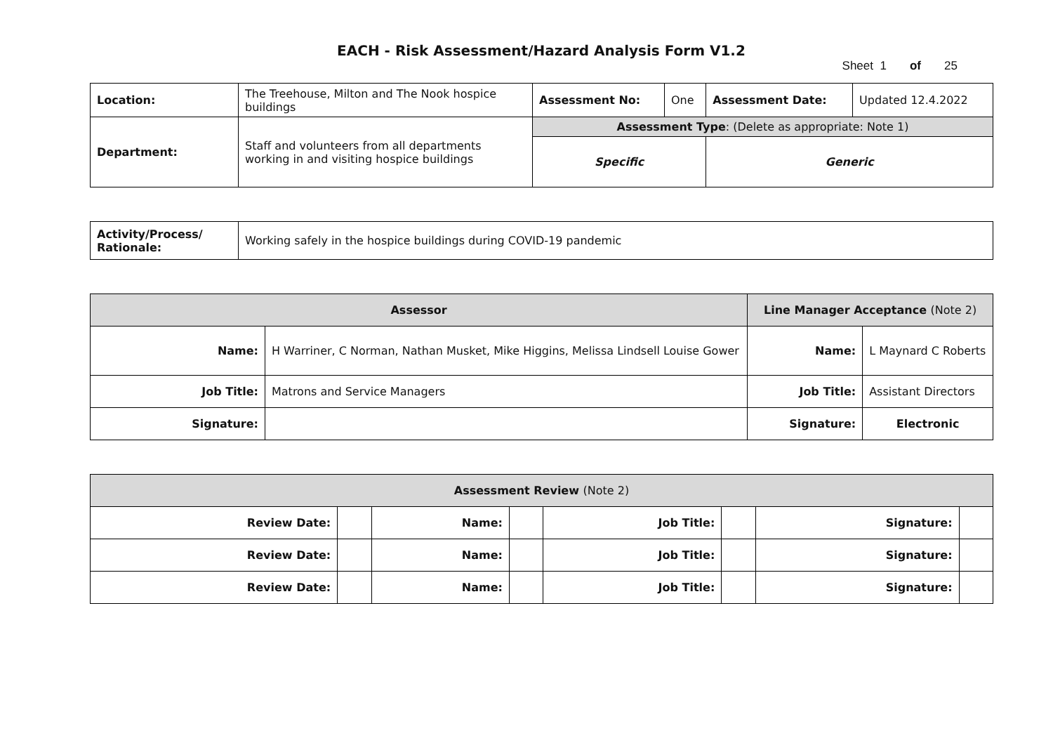EACH - Risk Assessment/Hazard Analysis Form V1.2
Sheet 1 of 25
| Location: | The Treehouse, Milton and The Nook hospice buildings | Assessment No: | One | Assessment Date: | Updated 12.4.2022 |
| Department: | Staff and volunteers from all departments working in and visiting hospice buildings | Assessment Type : (Delete as appropriate: Note 1) | | | |
| | | Specific | | Generic | |
| Activity/Process/ Rationale: | Working safely in the hospice buildings during COVID-19 pandemic |
| Assessor | | Line Manager Acceptance (Note 2) | |
| --- | --- | --- | --- |
| Name: | H Warriner, C Norman, Nathan Musket, Mike Higgins, Melissa Lindsell Louise Gower | Name: | L Maynard C Roberts |
| Job Title: | Matrons and Service Managers | Job Title: | Assistant Directors |
| Signature: | | Signature: | Electronic |
| Assessment Review (Note 2) | | | | | | | |
| --- | --- | --- | --- | --- | --- | --- | --- |
| Review Date: | | Name: | | Job Title: | | Signature: | |
| Review Date: | | Name: | | Job Title: | | Signature: | |
| Review Date: | | Name: | | Job Title: | | Signature: | |